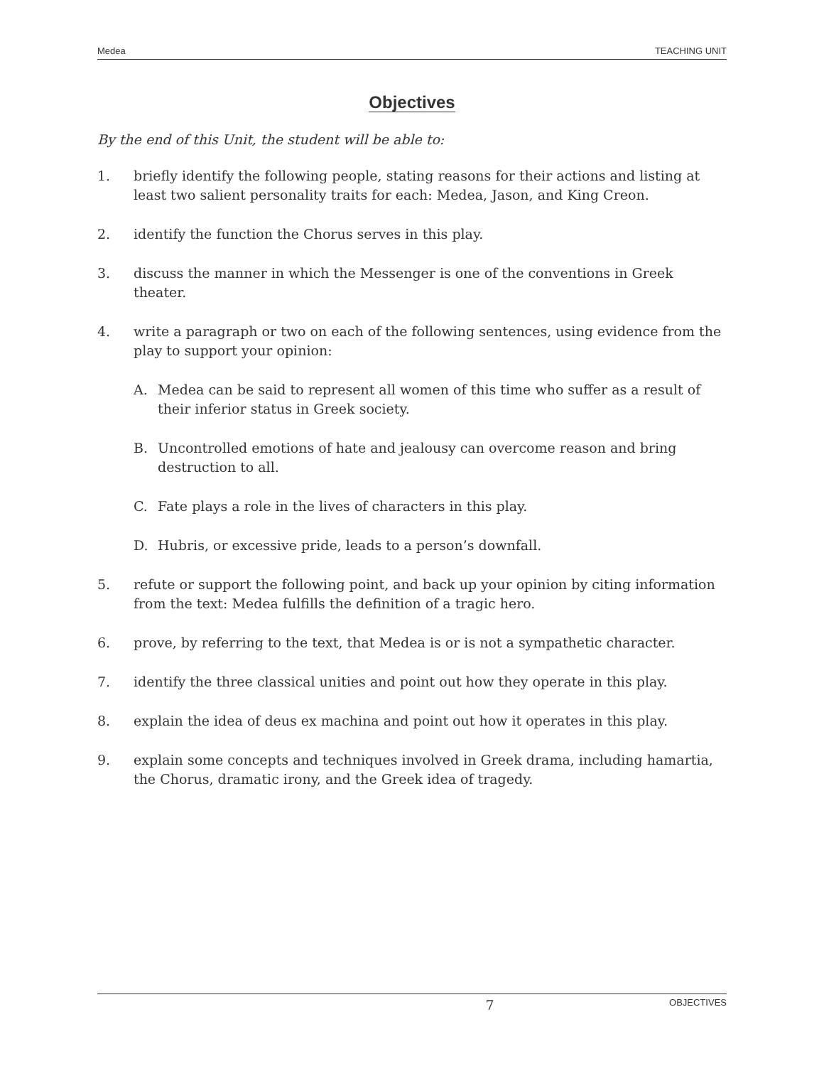Medea TEACHING UNIT
Objectives
By the end of this Unit, the student will be able to:
1. briefly identify the following people, stating reasons for their actions and listing at least two salient personality traits for each: Medea, Jason, and King Creon.
2. identify the function the Chorus serves in this play.
3. discuss the manner in which the Messenger is one of the conventions in Greek theater.
4. write a paragraph or two on each of the following sentences, using evidence from the play to support your opinion:
A. Medea can be said to represent all women of this time who suffer as a result of their inferior status in Greek society.
B. Uncontrolled emotions of hate and jealousy can overcome reason and bring destruction to all.
C. Fate plays a role in the lives of characters in this play.
D. Hubris, or excessive pride, leads to a person’s downfall.
5. refute or support the following point, and back up your opinion by citing information from the text: Medea fulfills the definition of a tragic hero.
6. prove, by referring to the text, that Medea is or is not a sympathetic character.
7. identify the three classical unities and point out how they operate in this play.
8. explain the idea of deus ex machina and point out how it operates in this play.
9. explain some concepts and techniques involved in Greek drama, including hamartia, the Chorus, dramatic irony, and the Greek idea of tragedy.
7 OBJECTIVES